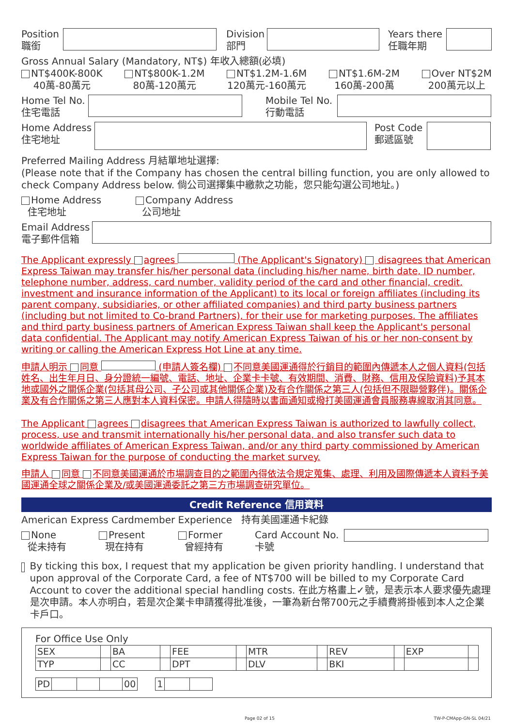Position
職銜
Division
部門
Years there
任職年期
Gross Annual Salary (Mandatory, NT$) 年收入總額(必填)
NT$400K-800K
40萬-80萬元
NT$800K-1.2M
80萬-120萬元
NT$1.2M-1.6M
120萬元-160萬元
NT$1.6M-2M
160萬-200萬
Over NT$2M
200萬元以上
Home Tel No.
住宅電話
Mobile Tel No.
行動電話
Home Address
住宅地址
Post Code
郵遞區號
Preferred Mailing Address 月結單地址選擇:
(Please note that if the Company has chosen the central billing function, you are only allowed to check Company Address below. 倘公司選擇集中繳款之功能，您只能勾選公司地址。)
Home Address
住宅地址
Company Address
公司地址
Email Address
電子郵件信箱
The Applicant expressly agrees (The Applicant's Signatory) disagrees that American Express Taiwan may transfer his/her personal data (including his/her name, birth date, ID number, telephone number, address, card number, validity period of the card and other financial, credit, investment and insurance information of the Applicant) to its local or foreign affiliates (including its parent company, subsidiaries, or other affiliated companies) and third party business partners (including but not limited to Co-brand Partners), for their use for marketing purposes. The affiliates and third party business partners of American Express Taiwan shall keep the Applicant's personal data confidential. The Applicant may notify American Express Taiwan of his or her non-consent by writing or calling the American Express Hot Line at any time.
申請人明示 同意 (申請人簽名欄) 不同意美國運通得於行銷目的範圍內傳遞本人之個人資料(包括姓名、出生年月日、身分證統一編號、電話、地址、企業卡卡號、有效期間、消費、財務、信用及保險資料)予其本地或國外之關係企業(包括其母公司、子公司或其他關係企業)及有合作關係之第三人(包括但不限聯營夥伴)。關係企業及有合作關係之第三人應對本人資料保密。申請人得隨時以書面通知或撥打美國運通會員服務專線取消其同意。
The Applicant agrees disagrees that American Express Taiwan is authorized to lawfully collect, process, use and transmit internationally his/her personal data, and also transfer such data to worldwide affiliates of American Express Taiwan, and/or any third party commissioned by American Express Taiwan for the purpose of conducting the market survey.
申請人 同意 不同意美國運通於市場調查目的之範圍內得依法令規定蒐集、處理、利用及國際傳遞本人資料予美國運通全球之關係企業及/或美國運通委託之第三方市場調查研究單位。
Credit Reference 信用資料
American Express Cardmember Experience 持有美國運通卡紀錄
None
從未持有
Present
現在持有
Former
曾經持有
Card Account No.
卡號
By ticking this box, I request that my application be given priority handling. I understand that upon approval of the Corporate Card, a fee of NT$700 will be billed to my Corporate Card Account to cover the additional special handling costs. 在此方格畫上✓號，是表示本人要求優先處理是次申請。本人亦明白，若是次企業卡申請獲得批准後，一筆為新台幣700元之手續費將掛帳到本人之企業卡戶口。
For Office Use Only
| SEX | | BA | | FEE | | MTR | | REV | | EXP | |
| TYP | | CC | | DPT | | DLV | | BKI | | | |
| PD | | | | 00 | | 1 | | |
Page 02 of 15 TW-P-CMApp-GN-SL 04/21